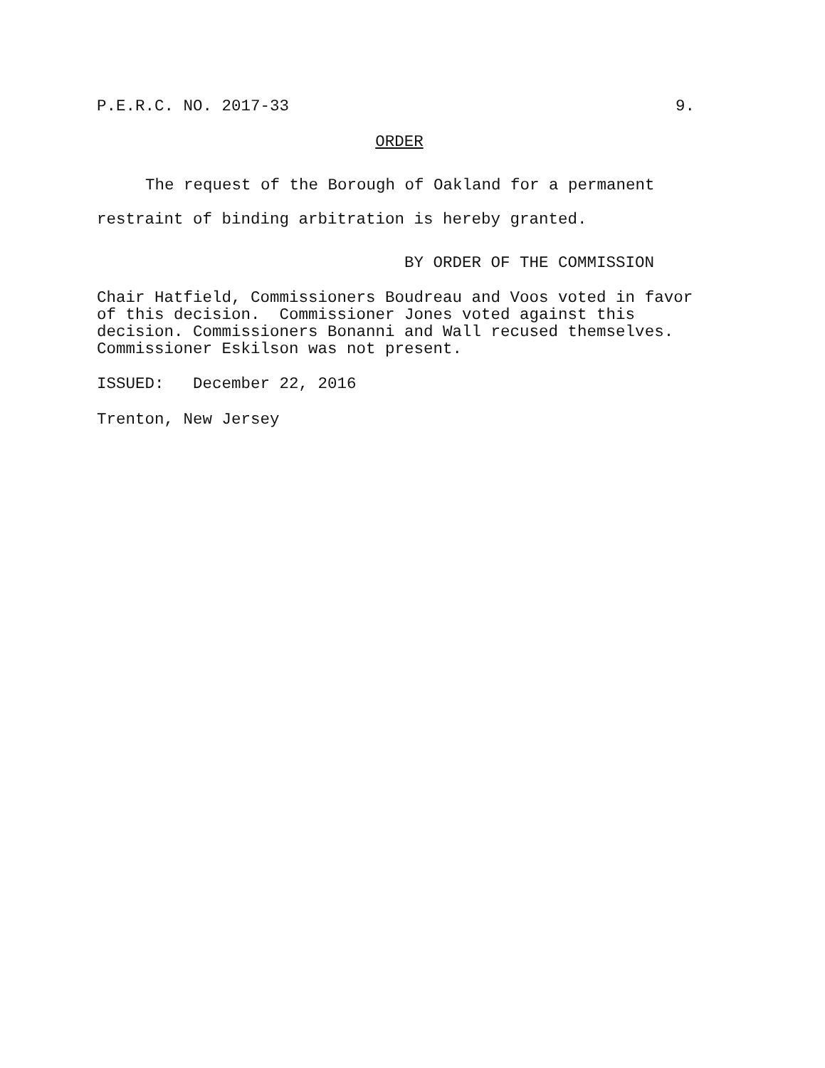P.E.R.C. NO. 2017-33 9.
ORDER
The request of the Borough of Oakland for a permanent restraint of binding arbitration is hereby granted.
BY ORDER OF THE COMMISSION
Chair Hatfield, Commissioners Boudreau and Voos voted in favor of this decision. Commissioner Jones voted against this decision. Commissioners Bonanni and Wall recused themselves. Commissioner Eskilson was not present.
ISSUED: December 22, 2016
Trenton, New Jersey